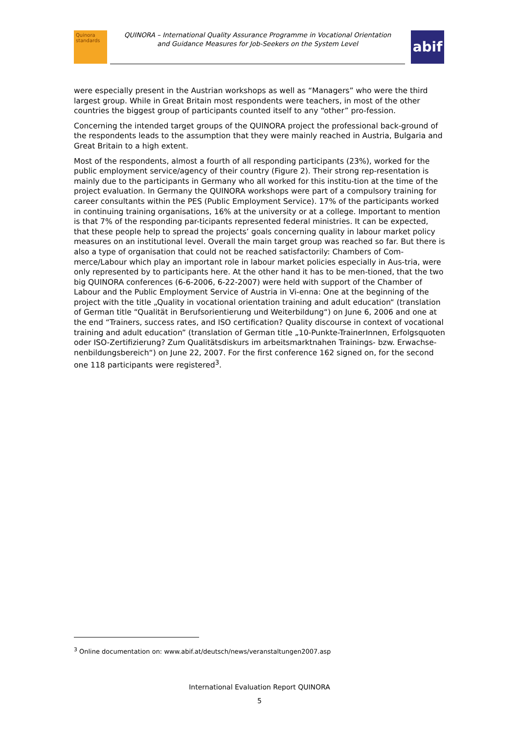Quinora standards
QUINORA – International Quality Assurance Programme in Vocational Orientation
and Guidance Measures for Job-Seekers on the System Level
abif
were especially present in the Austrian workshops as well as “Managers” who were the third largest group. While in Great Britain most respondents were teachers, in most of the other countries the biggest group of participants counted itself to any “other” pro-fession.
Concerning the intended target groups of the QUINORA project the professional back-ground of the respondents leads to the assumption that they were mainly reached in Austria, Bulgaria and Great Britain to a high extent.
Most of the respondents, almost a fourth of all responding participants (23%), worked for the public employment service/agency of their country (Figure 2). Their strong rep-resentation is mainly due to the participants in Germany who all worked for this institu-tion at the time of the project evaluation. In Germany the QUINORA workshops were part of a compulsory training for career consultants within the PES (Public Employment Service). 17% of the participants worked in continuing training organisations, 16% at the university or at a college. Important to mention is that 7% of the responding par-ticipants represented federal ministries. It can be expected, that these people help to spread the projects’ goals concerning quality in labour market policy measures on an institutional level. Overall the main target group was reached so far. But there is also a type of organisation that could not be reached satisfactorily: Chambers of Com-merce/Labour which play an important role in labour market policies especially in Aus-tria, were only represented by to participants here. At the other hand it has to be men-tioned, that the two big QUINORA conferences (6-6-2006, 6-22-2007) were held with support of the Chamber of Labour and the Public Employment Service of Austria in Vi-enna: One at the beginning of the project with the title „Quality in vocational orientation training and adult education“ (translation of German title “Qualität in Berufsorientierung und Weiterbildung“) on June 6, 2006 and one at the end “Trainers, success rates, and ISO certification? Quality discourse in context of vocational training and adult education” (translation of German title „10-Punkte-TrainerInnen, Erfolgsquoten oder ISO-Zertifizierung? Zum Qualitätsdiskurs im arbeitsmarktnahen Trainings- bzw. Erwachse-nenbildungsbereich“) on June 22, 2007. For the first conference 162 signed on, for the second one 118 participants were registered<sup>3</sup>.
<sup>3</sup> Online documentation on: www.abif.at/deutsch/news/veranstaltungen2007.asp
International Evaluation Report QUINORA
5